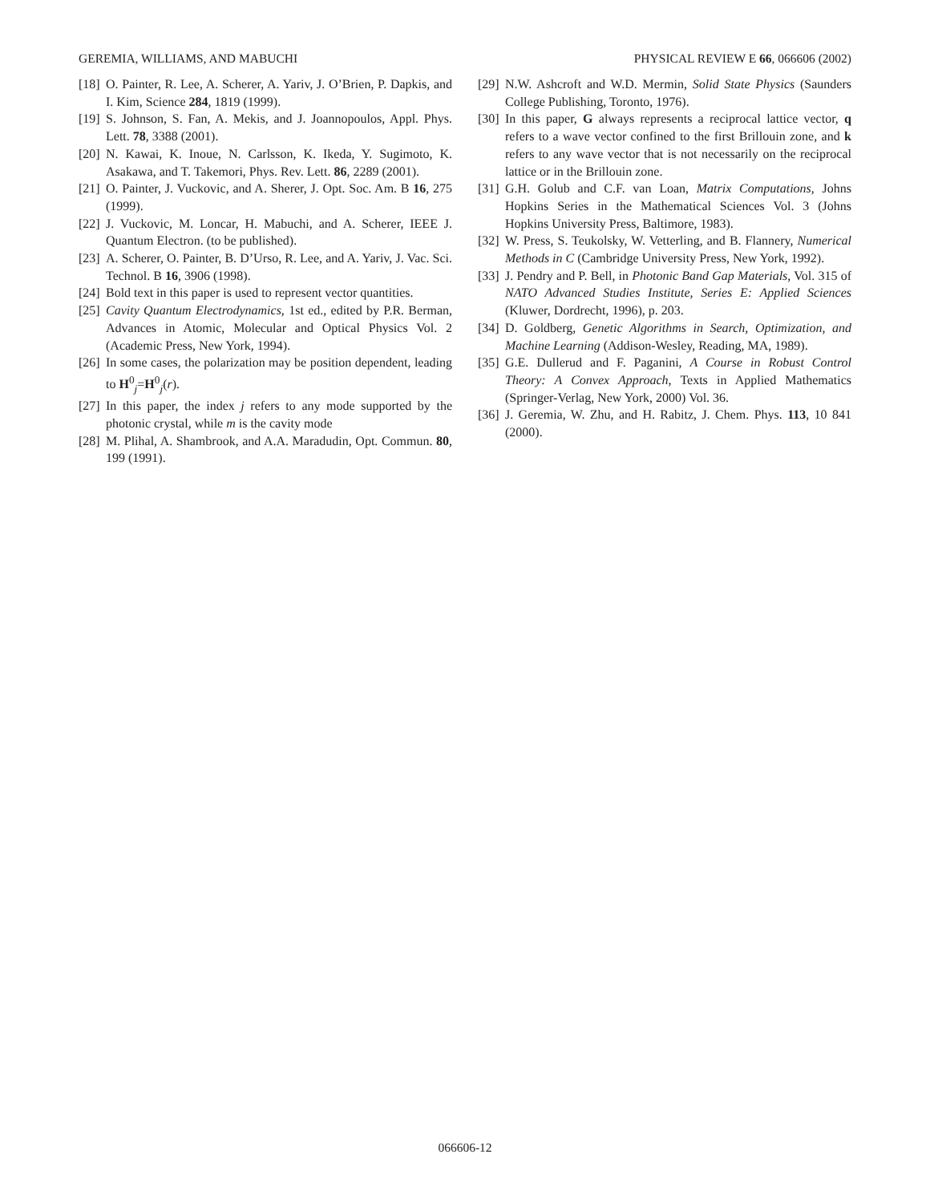GEREMIA, WILLIAMS, AND MABUCHI PHYSICAL REVIEW E 66, 066606 (2002)
[18] O. Painter, R. Lee, A. Scherer, A. Yariv, J. O’Brien, P. Dapkis, and I. Kim, Science 284, 1819 (1999).
[19] S. Johnson, S. Fan, A. Mekis, and J. Joannopoulos, Appl. Phys. Lett. 78, 3388 (2001).
[20] N. Kawai, K. Inoue, N. Carlsson, K. Ikeda, Y. Sugimoto, K. Asakawa, and T. Takemori, Phys. Rev. Lett. 86, 2289 (2001).
[21] O. Painter, J. Vuckovic, and A. Sherer, J. Opt. Soc. Am. B 16, 275 (1999).
[22] J. Vuckovic, M. Loncar, H. Mabuchi, and A. Scherer, IEEE J. Quantum Electron. (to be published).
[23] A. Scherer, O. Painter, B. D’Urso, R. Lee, and A. Yariv, J. Vac. Sci. Technol. B 16, 3906 (1998).
[24] Bold text in this paper is used to represent vector quantities.
[25] Cavity Quantum Electrodynamics, 1st ed., edited by P.R. Berman, Advances in Atomic, Molecular and Optical Physics Vol. 2 (Academic Press, New York, 1994).
[26] In some cases, the polarization may be position dependent, leading to H<sup>0</sup><sub>j</sub>=H<sup>0</sup><sub>j</sub>(r).
[27] In this paper, the index j refers to any mode supported by the photonic crystal, while m is the cavity mode
[28] M. Plihal, A. Shambrook, and A.A. Maradudin, Opt. Commun. 80, 199 (1991).
[29] N.W. Ashcroft and W.D. Mermin, Solid State Physics (Saunders College Publishing, Toronto, 1976).
[30] In this paper, G always represents a reciprocal lattice vector, q refers to a wave vector confined to the first Brillouin zone, and k refers to any wave vector that is not necessarily on the reciprocal lattice or in the Brillouin zone.
[31] G.H. Golub and C.F. van Loan, Matrix Computations, Johns Hopkins Series in the Mathematical Sciences Vol. 3 (Johns Hopkins University Press, Baltimore, 1983).
[32] W. Press, S. Teukolsky, W. Vetterling, and B. Flannery, Numerical Methods in C (Cambridge University Press, New York, 1992).
[33] J. Pendry and P. Bell, in Photonic Band Gap Materials, Vol. 315 of NATO Advanced Studies Institute, Series E: Applied Sciences (Kluwer, Dordrecht, 1996), p. 203.
[34] D. Goldberg, Genetic Algorithms in Search, Optimization, and Machine Learning (Addison-Wesley, Reading, MA, 1989).
[35] G.E. Dullerud and F. Paganini, A Course in Robust Control Theory: A Convex Approach, Texts in Applied Mathematics (Springer-Verlag, New York, 2000) Vol. 36.
[36] J. Geremia, W. Zhu, and H. Rabitz, J. Chem. Phys. 113, 10 841 (2000).
066606-12